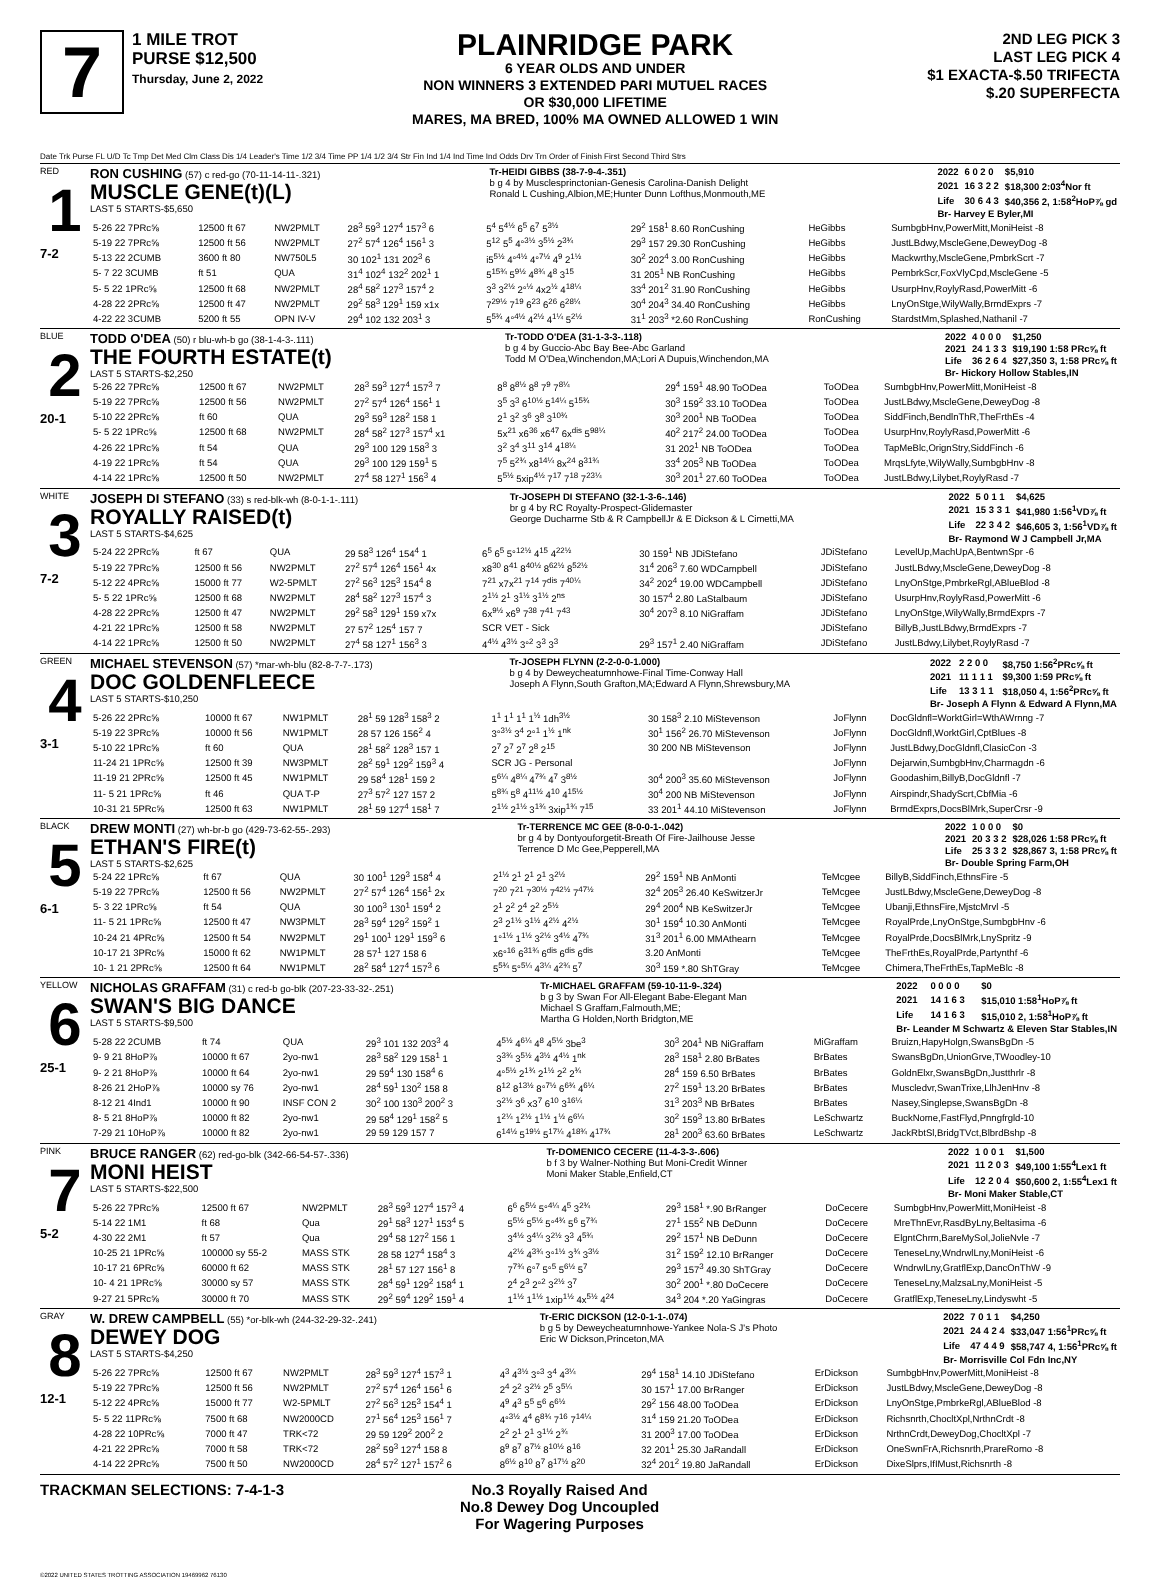7
1 MILE TROT
PURSE $12,500
Thursday, June 2, 2022
PLAINRIDGE PARK
6 YEAR OLDS AND UNDER
NON WINNERS 3 EXTENDED PARI MUTUEL RACES
OR $30,000 LIFETIME
MARES, MA BRED, 100% MA OWNED ALLOWED 1 WIN
2ND LEG PICK 3
LAST LEG PICK 4
$1 EXACTA-$.50 TRIFECTA
$.20 SUPERFECTA
Date Trk Purse FL U/D Tc Tmp Det Med Clm Class Dis 1/4 Leader's Time 1/2 3/4 Time PP 1/4 1/2 3/4 Str Fin Ind 1/4 Ind Time Ind Odds Drv Trn Order of Finish First Second Third Strs
RED
1
7-2
RON CUSHING (57) c red-go (70-11-14-11-.321)
MUSCLE GENE(t)(L)
LAST 5 STARTS-$5,650
Tr-HEIDI GIBBS (38-7-9-4-.351)
b g 4 by Musclesprinctonian-Genesis Carolina-Danish Delight
Ronald L Cushing,Albion,ME;Hunter Dunn Lofthus,Monmouth,ME
| 2022 | 6 0 2 0 | $5,910 |
| 2021 | 16 3 2 2 | $18,300 2:03<sup>4</sup>Nor ft |
| Life | 30 6 4 3 | $40,356 2, 1:58<sup>2</sup>HoP⅞ gd |
| Br- Harvey E Byler,MI | | |
| 5-26 22 7PRc⅝ | 12500 ft 67 | NW2PMLT | 28<sup>3</sup> 59<sup>3</sup> 127<sup>4</sup> 157<sup>3</sup> 6 | 5<sup>4</sup> 5<sup>4½</sup> 6<sup>5</sup> 6<sup>7</sup> 5<sup>3½</sup> | 29<sup>2</sup> 158<sup>1</sup> 8.60 RonCushing | HeGibbs | SumbgbHnv,PowerMitt,MoniHeist -8 |
| 5-19 22 7PRc⅝ | 12500 ft 56 | NW2PMLT | 27<sup>2</sup> 57<sup>4</sup> 126<sup>4</sup> 156<sup>1</sup> 3 | 5<sup>12</sup> 5<sup>5</sup> 4°<sup>3½</sup> 3<sup>5½</sup> 2<sup>3¾</sup> | 29<sup>3</sup> 157 29.30 RonCushing | HeGibbs | JustLBdwy,MscleGene,DeweyDog -8 |
| 5-13 22 2CUMB | 3600 ft 80 | NW750L5 | 30 102<sup>1</sup> 131 202<sup>3</sup> 6 | i5<sup>5½</sup> 4°<sup>4½</sup> 4°<sup>7½</sup> 4<sup>9</sup> 2<sup>1½</sup> | 30<sup>2</sup> 202<sup>4</sup> 3.00 RonCushing | HeGibbs | Mackwrthy,MscleGene,PmbrkScrt -7 |
| 5- 7 22 3CUMB | ft 51 | QUA | 31<sup>4</sup> 102<sup>4</sup> 132<sup>2</sup> 202<sup>1</sup> 1 | 5<sup>15¾</sup> 5<sup>9½</sup> 4<sup>8¾</sup> 4<sup>8</sup> 3<sup>15</sup> | 31 205<sup>1</sup> NB RonCushing | HeGibbs | PembrkScr,FoxVlyCpd,MscleGene -5 |
| 5- 5 22 1PRc⅝ | 12500 ft 68 | NW2PMLT | 28<sup>4</sup> 58<sup>2</sup> 127<sup>3</sup> 157<sup>4</sup> 2 | 3<sup>3</sup> 3<sup>2½</sup> 2°<sup>½</sup> 4x2<sup>½</sup> 4<sup>18¼</sup> | 33<sup>4</sup> 201<sup>2</sup> 31.90 RonCushing | HeGibbs | UsurpHnv,RoylyRasd,PowerMitt -6 |
| 4-28 22 2PRc⅝ | 12500 ft 47 | NW2PMLT | 29<sup>2</sup> 58<sup>3</sup> 129<sup>1</sup> 159 x1x | 7<sup>29½</sup> 7<sup>19</sup> 6<sup>23</sup> 6<sup>26</sup> 6<sup>28¼</sup> | 30<sup>4</sup> 204<sup>3</sup> 34.40 RonCushing | HeGibbs | LnyOnStge,WilyWally,BrmdExprs -7 |
| 4-22 22 3CUMB | 5200 ft 55 | OPN IV-V | 29<sup>4</sup> 102 132 203<sup>1</sup> 3 | 5<sup>5¾</sup> 4°<sup>4½</sup> 4<sup>2½</sup> 4<sup>1¼</sup> 5<sup>2½</sup> | 31<sup>1</sup> 203<sup>3</sup> *2.60 RonCushing | RonCushing | StardstMm,Splashed,Nathanil -7 |
BLUE
2
20-1
TODD O'DEA (50) r blu-wh-b go (38-1-4-3-.111)
THE FOURTH ESTATE(t)
LAST 5 STARTS-$2,250
Tr-TODD O'DEA (31-1-3-3-.118)
b g 4 by Guccio-Abc Bay Bee-Abc Garland
Todd M O'Dea,Winchendon,MA;Lori A Dupuis,Winchendon,MA
| 2022 | 4 0 0 0 | $1,250 |
| 2021 | 24 1 3 3 | $19,190 1:58 PRc⅝ ft |
| Life | 36 2 6 4 | $27,350 3, 1:58 PRc⅝ ft |
| Br- Hickory Hollow Stables,IN | | |
| 5-26 22 7PRc⅝ | 12500 ft 67 | NW2PMLT | 28<sup>3</sup> 59<sup>3</sup> 127<sup>4</sup> 157<sup>3</sup> 7 | 8<sup>8</sup> 8<sup>8½</sup> 8<sup>8</sup> 7<sup>9</sup> 7<sup>8¼</sup> | 29<sup>4</sup> 159<sup>1</sup> 48.90 ToODea | ToODea | SumbgbHnv,PowerMitt,MoniHeist -8 |
| 5-19 22 7PRc⅝ | 12500 ft 56 | NW2PMLT | 27<sup>2</sup> 57<sup>4</sup> 126<sup>4</sup> 156<sup>1</sup> 1 | 3<sup>5</sup> 3<sup>3</sup> 6<sup>10½</sup> 5<sup>14¼</sup> 5<sup>15¾</sup> | 30<sup>3</sup> 159<sup>2</sup> 33.10 ToODea | ToODea | JustLBdwy,MscleGene,DeweyDog -8 |
| 5-10 22 2PRc⅝ | ft 60 | QUA | 29<sup>3</sup> 59<sup>3</sup> 128<sup>2</sup> 158 1 | 2<sup>1</sup> 3<sup>2</sup> 3<sup>6</sup> 3<sup>8</sup> 3<sup>10¾</sup> | 30<sup>3</sup> 200<sup>1</sup> NB ToODea | ToODea | SiddFinch,BendlnThR,TheFrthEs -4 |
| 5- 5 22 1PRc⅝ | 12500 ft 68 | NW2PMLT | 28<sup>4</sup> 58<sup>2</sup> 127<sup>3</sup> 157<sup>4</sup> x1 | 5x<sup>21</sup> x6<sup>36</sup> x6<sup>47</sup> 6x<sup>dis</sup> 5<sup>98¼</sup> | 40<sup>2</sup> 217<sup>2</sup> 24.00 ToODea | ToODea | UsurpHnv,RoylyRasd,PowerMitt -6 |
| 4-26 22 1PRc⅝ | ft 54 | QUA | 29<sup>3</sup> 100 129 158<sup>3</sup> 3 | 3<sup>2</sup> 3<sup>4</sup> 3<sup>11</sup> 3<sup>14</sup> 4<sup>18¼</sup> | 31 202<sup>1</sup> NB ToODea | ToODea | TapMeBlc,OrignStry,SiddFinch -6 |
| 4-19 22 1PRc⅝ | ft 54 | QUA | 29<sup>3</sup> 100 129 159<sup>1</sup> 5 | 7<sup>5</sup> 5<sup>2¾</sup> x8<sup>14¼</sup> 8x<sup>24</sup> 8<sup>31¾</sup> | 33<sup>4</sup> 205<sup>3</sup> NB ToODea | ToODea | MrqsLfyte,WilyWally,SumbgbHnv -8 |
| 4-14 22 1PRc⅝ | 12500 ft 50 | NW2PMLT | 27<sup>4</sup> 58 127<sup>1</sup> 156<sup>3</sup> 4 | 5<sup>5½</sup> 5xip<sup>4½</sup> 7<sup>17</sup> 7<sup>18</sup> 7<sup>23¼</sup> | 30<sup>3</sup> 201<sup>1</sup> 27.60 ToODea | ToODea | JustLBdwy,Lilybet,RoylyRasd -7 |
WHITE
3
7-2
JOSEPH DI STEFANO (33) s red-blk-wh (8-0-1-1-.111)
ROYALLY RAISED(t)
LAST 5 STARTS-$4,625
Tr-JOSEPH DI STEFANO (32-1-3-6-.146)
br g 4 by RC Royalty-Prospect-Glidemaster
George Ducharme Stb & R CampbellJr & E Dickson & L Cimetti,MA
| 2022 | 5 0 1 1 | $4,625 |
| 2021 | 15 3 3 1 | $41,980 1:56<sup>1</sup>VD⅞ ft |
| Life | 22 3 4 2 | $46,605 3, 1:56<sup>1</sup>VD⅞ ft |
| Br- Raymond W J Campbell Jr,MA | | |
| 5-24 22 2PRc⅝ | ft 67 | QUA | 29 58<sup>3</sup> 126<sup>4</sup> 154<sup>4</sup> 1 | 6<sup>5</sup> 6<sup>5</sup> 5°<sup>12½</sup> 4<sup>15</sup> 4<sup>22½</sup> | 30 159<sup>1</sup> NB JDiStefano | JDiStefano | LevelUp,MachUpA,BentwnSpr -6 |
| 5-19 22 7PRc⅝ | 12500 ft 56 | NW2PMLT | 27<sup>2</sup> 57<sup>4</sup> 126<sup>4</sup> 156<sup>1</sup> 4x | x8<sup>30</sup> 8<sup>41</sup> 8<sup>40½</sup> 8<sup>62½</sup> 8<sup>52½</sup> | 31<sup>4</sup> 206<sup>3</sup> 7.60 WDCampbell | JDiStefano | JustLBdwy,MscleGene,DeweyDog -8 |
| 5-12 22 4PRc⅝ | 15000 ft 77 | W2-5PMLT | 27<sup>2</sup> 56<sup>3</sup> 125<sup>3</sup> 154<sup>4</sup> 8 | 7<sup>21</sup> x7x<sup>21</sup> 7<sup>14</sup> 7<sup>dis</sup> 7<sup>40¼</sup> | 34<sup>2</sup> 202<sup>4</sup> 19.00 WDCampbell | JDiStefano | LnyOnStge,PmbrkeRgl,ABlueBlod -8 |
| 5- 5 22 1PRc⅝ | 12500 ft 68 | NW2PMLT | 28<sup>4</sup> 58<sup>2</sup> 127<sup>3</sup> 157<sup>4</sup> 3 | 2<sup>1½</sup> 2<sup>1</sup> 3<sup>1½</sup> 3<sup>1½</sup> 2<sup>ns</sup> | 30 157<sup>4</sup> 2.80 LaStalbaum | JDiStefano | UsurpHnv,RoylyRasd,PowerMitt -6 |
| 4-28 22 2PRc⅝ | 12500 ft 47 | NW2PMLT | 29<sup>2</sup> 58<sup>3</sup> 129<sup>1</sup> 159 x7x | 6x<sup>9½</sup> x6<sup>9</sup> 7<sup>38</sup> 7<sup>41</sup> 7<sup>43</sup> | 30<sup>4</sup> 207<sup>3</sup> 8.10 NiGraffam | JDiStefano | LnyOnStge,WilyWally,BrmdExprs -7 |
| 4-21 22 1PRc⅝ | 12500 ft 58 | NW2PMLT | 27 57<sup>2</sup> 125<sup>4</sup> 157 7 | SCR VET - Sick | | JDiStefano | BillyB,JustLBdwy,BrmdExprs -7 |
| 4-14 22 1PRc⅝ | 12500 ft 50 | NW2PMLT | 27<sup>4</sup> 58 127<sup>1</sup> 156<sup>3</sup> 3 | 4<sup>4½</sup> 4<sup>3½</sup> 3°<sup>2</sup> 3<sup>3</sup> 3<sup>3</sup> | 29<sup>3</sup> 157<sup>1</sup> 2.40 NiGraffam | JDiStefano | JustLBdwy,Lilybet,RoylyRasd -7 |
GREEN
4
3-1
MICHAEL STEVENSON (57) *mar-wh-blu (82-8-7-7-.173)
DOC GOLDENFLEECE
LAST 5 STARTS-$10,250
Tr-JOSEPH FLYNN (2-2-0-0-1.000)
b g 4 by Deweycheatumnhowe-Final Time-Conway Hall
Joseph A Flynn,South Grafton,MA;Edward A Flynn,Shrewsbury,MA
| 2022 | 2 2 0 0 | $8,750 1:56<sup>2</sup>PRc⅝ ft |
| 2021 | 11 1 1 1 | $9,300 1:59 PRc⅝ ft |
| Life | 13 3 1 1 | $18,050 4, 1:56<sup>2</sup>PRc⅝ ft |
| Br- Joseph A Flynn & Edward A Flynn,MA | | |
| 5-26 22 2PRc⅝ | 10000 ft 67 | NW1PMLT | 28<sup>1</sup> 59 128<sup>3</sup> 158<sup>3</sup> 2 | 1<sup>1</sup> 1<sup>1</sup> 1<sup>1</sup> 1<sup>½</sup> 1dh<sup>3½</sup> | 30 158<sup>3</sup> 2.10 MiStevenson | JoFlynn | DocGldnfl=WorktGirl=WthAWrnng -7 |
| 5-19 22 3PRc⅝ | 10000 ft 56 | NW1PMLT | 28 57 126 156<sup>2</sup> 4 | 3°<sup>3½</sup> 3<sup>4</sup> 2°<sup>1</sup> 1<sup>½</sup> 1<sup>nk</sup> | 30<sup>1</sup> 156<sup>2</sup> 26.70 MiStevenson | JoFlynn | DocGldnfl,WorktGirl,CptBlues -8 |
| 5-10 22 1PRc⅝ | ft 60 | QUA | 28<sup>1</sup> 58<sup>2</sup> 128<sup>3</sup> 157 1 | 2<sup>7</sup> 2<sup>7</sup> 2<sup>7</sup> 2<sup>8</sup> 2<sup>15</sup> | 30 200 NB MiStevenson | JoFlynn | JustLBdwy,DocGldnfl,ClasicCon -3 |
| 11-24 21 1PRc⅝ | 12500 ft 39 | NW3PMLT | 28<sup>2</sup> 59<sup>1</sup> 129<sup>2</sup> 159<sup>3</sup> 4 | SCR JG - Personal | | JoFlynn | Dejarwin,SumbgbHnv,Charmagdn -6 |
| 11-19 21 2PRc⅝ | 12500 ft 45 | NW1PMLT | 29 58<sup>4</sup> 128<sup>1</sup> 159 2 | 5<sup>6¼</sup> 4<sup>8¼</sup> 4<sup>7¾</sup> 4<sup>7</sup> 3<sup>8½</sup> | 30<sup>4</sup> 200<sup>3</sup> 35.60 MiStevenson | JoFlynn | Goodashim,BillyB,DocGldnfl -7 |
| 11- 5 21 1PRc⅝ | ft 46 | QUA T-P | 27<sup>3</sup> 57<sup>2</sup> 127 157 2 | 5<sup>8¾</sup> 5<sup>8</sup> 4<sup>11½</sup> 4<sup>10</sup> 4<sup>15½</sup> | 30<sup>4</sup> 200 NB MiStevenson | JoFlynn | Airspindr,ShadyScrt,CbfMia -6 |
| 10-31 21 5PRc⅝ | 12500 ft 63 | NW1PMLT | 28<sup>1</sup> 59 127<sup>4</sup> 158<sup>1</sup> 7 | 2<sup>1½</sup> 2<sup>1½</sup> 3<sup>1¾</sup> 3xip<sup>1¾</sup> 7<sup>15</sup> | 33 201<sup>1</sup> 44.10 MiStevenson | JoFlynn | BrmdExprs,DocsBlMrk,SuperCrsr -9 |
BLACK
5
6-1
DREW MONTI (27) wh-br-b go (429-73-62-55-.293)
ETHAN'S FIRE(t)
LAST 5 STARTS-$2,625
Tr-TERRENCE MC GEE (8-0-0-1-.042)
br g 4 by Dontyouforgetit-Breath Of Fire-Jailhouse Jesse
Terrence D Mc Gee,Pepperell,MA
| 2022 | 1 0 0 0 | $0 |
| 2021 | 20 3 3 2 | $28,026 1:58 PRc⅝ ft |
| Life | 25 3 3 2 | $28,867 3, 1:58 PRc⅝ ft |
| Br- Double Spring Farm,OH | | |
| 5-24 22 1PRc⅝ | ft 67 | QUA | 30 100<sup>1</sup> 129<sup>3</sup> 158<sup>4</sup> 4 | 2<sup>1½</sup> 2<sup>1</sup> 2<sup>1</sup> 2<sup>1</sup> 3<sup>2½</sup> | 29<sup>2</sup> 159<sup>1</sup> NB AnMonti | TeMcgee | BillyB,SiddFinch,EthnsFire -5 |
| 5-19 22 7PRc⅝ | 12500 ft 56 | NW2PMLT | 27<sup>2</sup> 57<sup>4</sup> 126<sup>4</sup> 156<sup>1</sup> 2x | 7<sup>20</sup> 7<sup>21</sup> 7<sup>30½</sup> 7<sup>42½</sup> 7<sup>47½</sup> | 32<sup>4</sup> 205<sup>3</sup> 26.40 KeSwitzerJr | TeMcgee | JustLBdwy,MscleGene,DeweyDog -8 |
| 5- 3 22 1PRc⅝ | ft 54 | QUA | 30 100<sup>3</sup> 130<sup>1</sup> 159<sup>4</sup> 2 | 2<sup>1</sup> 2<sup>2</sup> 2<sup>4</sup> 2<sup>2</sup> 2<sup>5½</sup> | 29<sup>4</sup> 200<sup>4</sup> NB KeSwitzerJr | TeMcgee | Ubanji,EthnsFire,MjstcMrvl -5 |
| 11- 5 21 1PRc⅝ | 12500 ft 47 | NW3PMLT | 28<sup>3</sup> 59<sup>4</sup> 129<sup>2</sup> 159<sup>2</sup> 1 | 2<sup>3</sup> 2<sup>1½</sup> 3<sup>1½</sup> 4<sup>2½</sup> 4<sup>2½</sup> | 30<sup>1</sup> 159<sup>4</sup> 10.30 AnMonti | TeMcgee | RoyalPrde,LnyOnStge,SumbgbHnv -6 |
| 10-24 21 4PRc⅝ | 12500 ft 54 | NW2PMLT | 29<sup>1</sup> 100<sup>1</sup> 129<sup>1</sup> 159<sup>3</sup> 6 | 1°<sup>1½</sup> 1<sup>1½</sup> 3<sup>2½</sup> 3<sup>4½</sup> 4<sup>7¾</sup> | 31<sup>3</sup> 201<sup>1</sup> 6.00 MMAthearn | TeMcgee | RoyalPrde,DocsBlMrk,LnySpritz -9 |
| 10-17 21 3PRc⅝ | 15000 ft 62 | NW1PMLT | 28 57<sup>1</sup> 127 158 6 | x6°<sup>16</sup> 6<sup>31¾</sup> 6<sup>dis</sup> 6<sup>dis</sup> 6<sup>dis</sup> | 3.20 AnMonti | TeMcgee | TheFrthEs,RoyalPrde,Partynthf -6 |
| 10- 1 21 2PRc⅝ | 12500 ft 64 | NW1PMLT | 28<sup>2</sup> 58<sup>4</sup> 127<sup>4</sup> 157<sup>3</sup> 6 | 5<sup>5¾</sup> 5°<sup>5¼</sup> 4<sup>3¼</sup> 4<sup>2¾</sup> 5<sup>7</sup> | 30<sup>3</sup> 159 *.80 ShTGray | TeMcgee | Chimera,TheFrthEs,TapMeBlc -8 |
YELLOW
6
25-1
NICHOLAS GRAFFAM (31) c red-b go-blk (207-23-33-32-.251)
SWAN'S BIG DANCE
LAST 5 STARTS-$9,500
Tr-MICHAEL GRAFFAM (59-10-11-9-.324)
b g 3 by Swan For All-Elegant Babe-Elegant Man
Michael S Graffam,Falmouth,ME;
Martha G Holden,North Bridgton,ME
| 2022 | 0 0 0 0 | $0 |
| 2021 | 14 1 6 3 | $15,010 1:58<sup>1</sup>HoP⅞ ft |
| Life | 14 1 6 3 | $15,010 2, 1:58<sup>1</sup>HoP⅞ ft |
| Br- Leander M Schwartz & Eleven Star Stables,IN | | |
| 5-28 22 2CUMB | ft 74 | QUA | 29<sup>3</sup> 101 132 203<sup>3</sup> 4 | 4<sup>5½</sup> 4<sup>6¼</sup> 4<sup>8</sup> 4<sup>5½</sup> 3be<sup>3</sup> | 30<sup>3</sup> 204<sup>1</sup> NB NiGraffam | MiGraffam | Bruizn,HapyHolgn,SwansBgDn -5 |
| 9- 9 21 8HoP⅞ | 10000 ft 67 | 2yo-nw1 | 28<sup>3</sup> 58<sup>2</sup> 129 158<sup>1</sup> 1 | 3<sup>3¾</sup> 3<sup>5½</sup> 4<sup>3½</sup> 4<sup>4½</sup> 1<sup>nk</sup> | 28<sup>3</sup> 158<sup>1</sup> 2.80 BrBates | BrBates | SwansBgDn,UnionGrve,TWoodley-10 |
| 9- 2 21 8HoP⅞ | 10000 ft 64 | 2yo-nw1 | 29 59<sup>4</sup> 130 158<sup>4</sup> 6 | 4°<sup>5½</sup> 2<sup>1¾</sup> 2<sup>1½</sup> 2<sup>2</sup> 2<sup>¾</sup> | 28<sup>4</sup> 159 6.50 BrBates | BrBates | GoldnElxr,SwansBgDn,Justthrlr -8 |
| 8-26 21 2HoP⅞ | 10000 sy 76 | 2yo-nw1 | 28<sup>4</sup> 59<sup>1</sup> 130<sup>2</sup> 158 8 | 8<sup>12</sup> 8<sup>13½</sup> 8°<sup>7½</sup> 6<sup>6¾</sup> 4<sup>6¼</sup> | 27<sup>2</sup> 159<sup>1</sup> 13.20 BrBates | BrBates | Muscledvr,SwanTrixe,LlhJenHnv -8 |
| 8-12 21 4Ind1 | 10000 ft 90 | INSF CON 2 | 30<sup>2</sup> 100 130<sup>3</sup> 200<sup>2</sup> 3 | 3<sup>2½</sup> 3<sup>6</sup> x3<sup>7</sup> 6<sup>10</sup> 3<sup>16¼</sup> | 31<sup>3</sup> 203<sup>3</sup> NB BrBates | BrBates | Nasey,Singlepse,SwansBgDn -8 |
| 8- 5 21 8HoP⅞ | 10000 ft 82 | 2yo-nw1 | 29 58<sup>4</sup> 129<sup>1</sup> 158<sup>2</sup> 5 | 1<sup>2¼</sup> 1<sup>2½</sup> 1<sup>1½</sup> 1<sup>½</sup> 6<sup>6¼</sup> | 30<sup>2</sup> 159<sup>3</sup> 13.80 BrBates | LeSchwartz | BuckNome,FastFlyd,Pnngfrgld-10 |
| 7-29 21 10HoP⅞ | 10000 ft 82 | 2yo-nw1 | 29 59 129 157 7 | 6<sup>14½</sup> 5<sup>19½</sup> 5<sup>17¼</sup> 4<sup>18¾</sup> 4<sup>17¾</sup> | 28<sup>1</sup> 200<sup>3</sup> 63.60 BrBates | LeSchwartz | JackRbtSl,BridgTVct,BlbrdBshp -8 |
PINK
7
5-2
BRUCE RANGER (62) red-go-blk (342-66-54-57-.336)
MONI HEIST
LAST 5 STARTS-$22,500
Tr-DOMENICO CECERE (11-4-3-3-.606)
b f 3 by Walner-Nothing But Moni-Credit Winner
Moni Maker Stable,Enfield,CT
| 2022 | 1 0 0 1 | $1,500 |
| 2021 | 11 2 0 3 | $49,100 1:55<sup>4</sup>Lex1 ft |
| Life | 12 2 0 4 | $50,600 2, 1:55<sup>4</sup>Lex1 ft |
| Br- Moni Maker Stable,CT | | |
| 5-26 22 7PRc⅝ | 12500 ft 67 | NW2PMLT | 28<sup>3</sup> 59<sup>3</sup> 127<sup>4</sup> 157<sup>3</sup> 4 | 6<sup>6</sup> 6<sup>5½</sup> 5°<sup>4¼</sup> 4<sup>5</sup> 3<sup>2¾</sup> | 29<sup>3</sup> 158<sup>1</sup> *.90 BrRanger | DoCecere | SumbgbHnv,PowerMitt,MoniHeist -8 |
| 5-14 22 1M1 | ft 68 | Qua | 29<sup>1</sup> 58<sup>3</sup> 127<sup>1</sup> 153<sup>4</sup> 5 | 5<sup>5½</sup> 5<sup>5½</sup> 5°<sup>4¾</sup> 5<sup>6</sup> 5<sup>7¾</sup> | 27<sup>1</sup> 155<sup>2</sup> NB DeDunn | DoCecere | MreThnEvr,RasdByLny,Beltasima -6 |
| 4-30 22 2M1 | ft 57 | Qua | 29<sup>4</sup> 58 127<sup>2</sup> 156 1 | 3<sup>4½</sup> 3<sup>4¼</sup> 3<sup>2½</sup> 3<sup>3</sup> 4<sup>5¾</sup> | 29<sup>2</sup> 157<sup>1</sup> NB DeDunn | DoCecere | ElgntChrm,BareMySol,JolieNvle -7 |
| 10-25 21 1PRc⅝ | 100000 sy 55-2 | MASS STK | 28 58 127<sup>4</sup> 158<sup>4</sup> 3 | 4<sup>2½</sup> 4<sup>3¾</sup> 3°<sup>1½</sup> 3<sup>¾</sup> 3<sup>3½</sup> | 31<sup>2</sup> 159<sup>2</sup> 12.10 BrRanger | DoCecere | TeneseLny,WndrwlLny,MoniHeist -6 |
| 10-17 21 6PRc⅝ | 60000 ft 62 | MASS STK | 28<sup>1</sup> 57 127 156<sup>1</sup> 8 | 7<sup>7¾</sup> 6°<sup>7</sup> 5°<sup>5</sup> 5<sup>6½</sup> 5<sup>7</sup> | 29<sup>3</sup> 157<sup>3</sup> 49.30 ShTGray | DoCecere | WndrwlLny,GratflExp,DancOnThW -9 |
| 10- 4 21 1PRc⅝ | 30000 sy 57 | MASS STK | 28<sup>4</sup> 59<sup>1</sup> 129<sup>2</sup> 158<sup>4</sup> 1 | 2<sup>4</sup> 2<sup>3</sup> 2°<sup>2</sup> 3<sup>2½</sup> 3<sup>7</sup> | 30<sup>2</sup> 200<sup>1</sup> *.80 DoCecere | DoCecere | TeneseLny,MalzsaLny,MoniHeist -5 |
| 9-27 21 5PRc⅝ | 30000 ft 70 | MASS STK | 29<sup>2</sup> 59<sup>4</sup> 129<sup>2</sup> 159<sup>1</sup> 4 | 1<sup>1½</sup> 1<sup>1½</sup> 1xip<sup>1½</sup> 4x<sup>5½</sup> 4<sup>24</sup> | 34<sup>3</sup> 204 *.20 YaGingras | DoCecere | GratflExp,TeneseLny,Lindyswht -5 |
GRAY
8
12-1
W. DREW CAMPBELL (55) *or-blk-wh (244-32-29-32-.241)
DEWEY DOG
LAST 5 STARTS-$4,250
Tr-ERIC DICKSON (12-0-1-1-.074)
b g 5 by Deweycheatumnhowe-Yankee Nola-S J's Photo
Eric W Dickson,Princeton,MA
| 2022 | 7 0 1 1 | $4,250 |
| 2021 | 24 4 2 4 | $33,047 1:56<sup>1</sup>PRc⅝ ft |
| Life | 47 4 4 9 | $58,747 4, 1:56<sup>1</sup>PRc⅝ ft |
| Br- Morrisville Col Fdn Inc,NY | | |
| 5-26 22 7PRc⅝ | 12500 ft 67 | NW2PMLT | 28<sup>3</sup> 59<sup>3</sup> 127<sup>4</sup> 157<sup>3</sup> 1 | 4<sup>3</sup> 4<sup>3½</sup> 3°<sup>3</sup> 3<sup>4</sup> 4<sup>3¼</sup> | 29<sup>4</sup> 158<sup>1</sup> 14.10 JDiStefano | ErDickson | SumbgbHnv,PowerMitt,MoniHeist -8 |
| 5-19 22 7PRc⅝ | 12500 ft 56 | NW2PMLT | 27<sup>2</sup> 57<sup>4</sup> 126<sup>4</sup> 156<sup>1</sup> 6 | 2<sup>4</sup> 2<sup>2</sup> 3<sup>2½</sup> 2<sup>5</sup> 3<sup>5¼</sup> | 30 157<sup>1</sup> 17.00 BrRanger | ErDickson | JustLBdwy,MscleGene,DeweyDog -8 |
| 5-12 22 4PRc⅝ | 15000 ft 77 | W2-5PMLT | 27<sup>2</sup> 56<sup>3</sup> 125<sup>3</sup> 154<sup>4</sup> 1 | 4<sup>9</sup> 4<sup>3</sup> 5<sup>5</sup> 5<sup>6</sup> 6<sup>6½</sup> | 29<sup>2</sup> 156 48.00 ToODea | ErDickson | LnyOnStge,PmbrkeRgl,ABlueBlod -8 |
| 5- 5 22 11PRc⅝ | 7500 ft 68 | NW2000CD | 27<sup>1</sup> 56<sup>4</sup> 125<sup>3</sup> 156<sup>1</sup> 7 | 4°<sup>3½</sup> 4<sup>4</sup> 6<sup>8¾</sup> 7<sup>16</sup> 7<sup>14¼</sup> | 31<sup>4</sup> 159 21.20 ToODea | ErDickson | Richsnrth,ChocltXpl,NrthnCrdt -8 |
| 4-28 22 10PRc⅝ | 7000 ft 47 | TRK<72 | 29 59 129<sup>2</sup> 200<sup>2</sup> 2 | 2<sup>2</sup> 2<sup>1</sup> 2<sup>1</sup> 3<sup>1½</sup> 2<sup>¾</sup> | 31 200<sup>3</sup> 17.00 ToODea | ErDickson | NrthnCrdt,DeweyDog,ChocltXpl -7 |
| 4-21 22 2PRc⅝ | 7000 ft 58 | TRK<72 | 28<sup>2</sup> 59<sup>3</sup> 127<sup>4</sup> 158 8 | 8<sup>9</sup> 8<sup>7</sup> 8<sup>7½</sup> 8<sup>10½</sup> 8<sup>16</sup> | 32 201<sup>1</sup> 25.30 JaRandall | ErDickson | OneSwnFrA,Richsnrth,PrareRomo -8 |
| 4-14 22 2PRc⅝ | 7500 ft 50 | NW2000CD | 28<sup>4</sup> 57<sup>2</sup> 127<sup>1</sup> 157<sup>2</sup> 6 | 8<sup>6½</sup> 8<sup>10</sup> 8<sup>7</sup> 8<sup>17½</sup> 8<sup>20</sup> | 32<sup>4</sup> 201<sup>2</sup> 19.80 JaRandall | ErDickson | DixeSlprs,IfIMust,Richsnrth -8 |
TRACKMAN SELECTIONS: 7-4-1-3 No.3 Royally Raised And
No.8 Dewey Dog Uncoupled
For Wagering Purposes
©2022 UNITED STATES TROTTING ASSOCIATION 19469962 76130